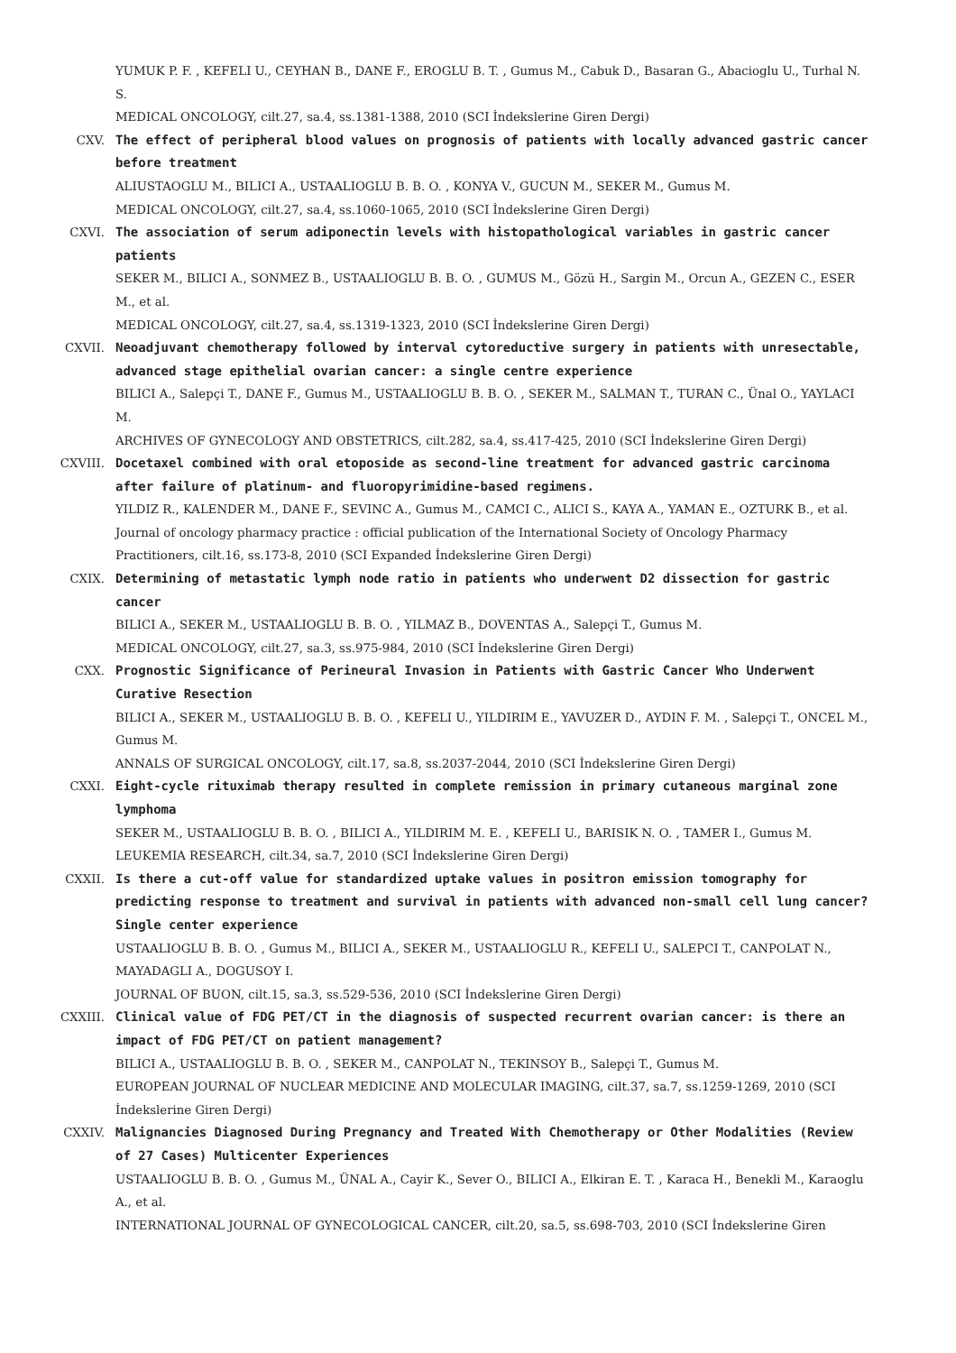YUMUK P. F. , KEFELI U., CEYHAN B., DANE F., EROGLU B. T. , Gumus M., Cabuk D., Basaran G., Abacioglu U., Turhal N. S.
MEDICAL ONCOLOGY, cilt.27, sa.4, ss.1381-1388, 2010 (SCI İndekslerine Giren Dergi)
CXV. The effect of peripheral blood values on prognosis of patients with locally advanced gastric cancer before treatment
ALIUSTAOGLU M., BILICI A., USTAALIOGLU B. B. O. , KONYA V., GUCUN M., SEKER M., Gumus M.
MEDICAL ONCOLOGY, cilt.27, sa.4, ss.1060-1065, 2010 (SCI İndekslerine Giren Dergi)
CXVI. The association of serum adiponectin levels with histopathological variables in gastric cancer patients
SEKER M., BILICI A., SONMEZ B., USTAALIOGLU B. B. O. , GUMUS M., Gözü H., Sargin M., Orcun A., GEZEN C., ESER M., et al.
MEDICAL ONCOLOGY, cilt.27, sa.4, ss.1319-1323, 2010 (SCI İndekslerine Giren Dergi)
CXVII. Neoadjuvant chemotherapy followed by interval cytoreductive surgery in patients with unresectable, advanced stage epithelial ovarian cancer: a single centre experience
BILICI A., Salepçi T., DANE F., Gumus M., USTAALIOGLU B. B. O. , SEKER M., SALMAN T., TURAN C., Ünal O., YAYLACI M.
ARCHIVES OF GYNECOLOGY AND OBSTETRICS, cilt.282, sa.4, ss.417-425, 2010 (SCI İndekslerine Giren Dergi)
CXVIII. Docetaxel combined with oral etoposide as second-line treatment for advanced gastric carcinoma after failure of platinum- and fluoropyrimidine-based regimens.
YILDIZ R., KALENDER M., DANE F., SEVINC A., Gumus M., CAMCI C., ALICI S., KAYA A., YAMAN E., OZTURK B., et al.
Journal of oncology pharmacy practice : official publication of the International Society of Oncology Pharmacy Practitioners, cilt.16, ss.173-8, 2010 (SCI Expanded İndekslerine Giren Dergi)
CXIX. Determining of metastatic lymph node ratio in patients who underwent D2 dissection for gastric cancer
BILICI A., SEKER M., USTAALIOGLU B. B. O. , YILMAZ B., DOVENTAS A., Salepçi T., Gumus M.
MEDICAL ONCOLOGY, cilt.27, sa.3, ss.975-984, 2010 (SCI İndekslerine Giren Dergi)
CXX. Prognostic Significance of Perineural Invasion in Patients with Gastric Cancer Who Underwent Curative Resection
BILICI A., SEKER M., USTAALIOGLU B. B. O. , KEFELI U., YILDIRIM E., YAVUZER D., AYDIN F. M. , Salepçi T., ONCEL M., Gumus M.
ANNALS OF SURGICAL ONCOLOGY, cilt.17, sa.8, ss.2037-2044, 2010 (SCI İndekslerine Giren Dergi)
CXXI. Eight-cycle rituximab therapy resulted in complete remission in primary cutaneous marginal zone lymphoma
SEKER M., USTAALIOGLU B. B. O. , BILICI A., YILDIRIM M. E. , KEFELI U., BARISIK N. O. , TAMER I., Gumus M.
LEUKEMIA RESEARCH, cilt.34, sa.7, 2010 (SCI İndekslerine Giren Dergi)
CXXII. Is there a cut-off value for standardized uptake values in positron emission tomography for predicting response to treatment and survival in patients with advanced non-small cell lung cancer? Single center experience
USTAALIOGLU B. B. O. , Gumus M., BILICI A., SEKER M., USTAALIOGLU R., KEFELI U., SALEPCI T., CANPOLAT N., MAYADAGLI A., DOGUSOY I.
JOURNAL OF BUON, cilt.15, sa.3, ss.529-536, 2010 (SCI İndekslerine Giren Dergi)
CXXIII. Clinical value of FDG PET/CT in the diagnosis of suspected recurrent ovarian cancer: is there an impact of FDG PET/CT on patient management?
BILICI A., USTAALIOGLU B. B. O. , SEKER M., CANPOLAT N., TEKINSOY B., Salepçi T., Gumus M.
EUROPEAN JOURNAL OF NUCLEAR MEDICINE AND MOLECULAR IMAGING, cilt.37, sa.7, ss.1259-1269, 2010 (SCI İndekslerine Giren Dergi)
CXXIV. Malignancies Diagnosed During Pregnancy and Treated With Chemotherapy or Other Modalities (Review of 27 Cases) Multicenter Experiences
USTAALIOGLU B. B. O. , Gumus M., ÜNAL A., Cayir K., Sever O., BILICI A., Elkiran E. T. , Karaca H., Benekli M., Karaoglu A., et al.
INTERNATIONAL JOURNAL OF GYNECOLOGICAL CANCER, cilt.20, sa.5, ss.698-703, 2010 (SCI İndekslerine Giren